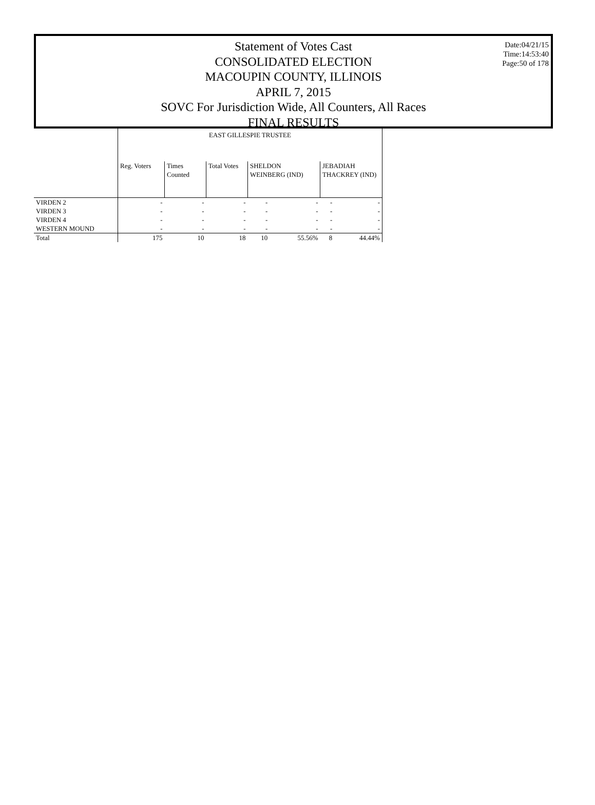Statement of Votes Cast
CONSOLIDATED ELECTION
MACOUPIN COUNTY, ILLINOIS
APRIL 7, 2015
SOVC For Jurisdiction Wide, All Counters, All Races
FINAL RESULTS
Date:04/21/15
Time:14:53:40
Page:50 of 178
| | EAST GILLESPIE TRUSTEE | | | | | | |
| --- | --- | --- | --- | --- | --- | --- | --- |
| | Reg. Voters | Times Counted | Total Votes | SHELDON WEINBERG (IND) | | JEBADIAH THACKREY (IND) | |
| VIRDEN 2 | - | - | - | - | - | - | - |
| VIRDEN 3 | - | - | - | - | - | - | - |
| VIRDEN 4 | - | - | - | - | - | - | - |
| WESTERN MOUND | - | - | - | - | - | - | - |
| Total | 175 | 10 | 18 | 10 | 55.56% | 8 | 44.44% |